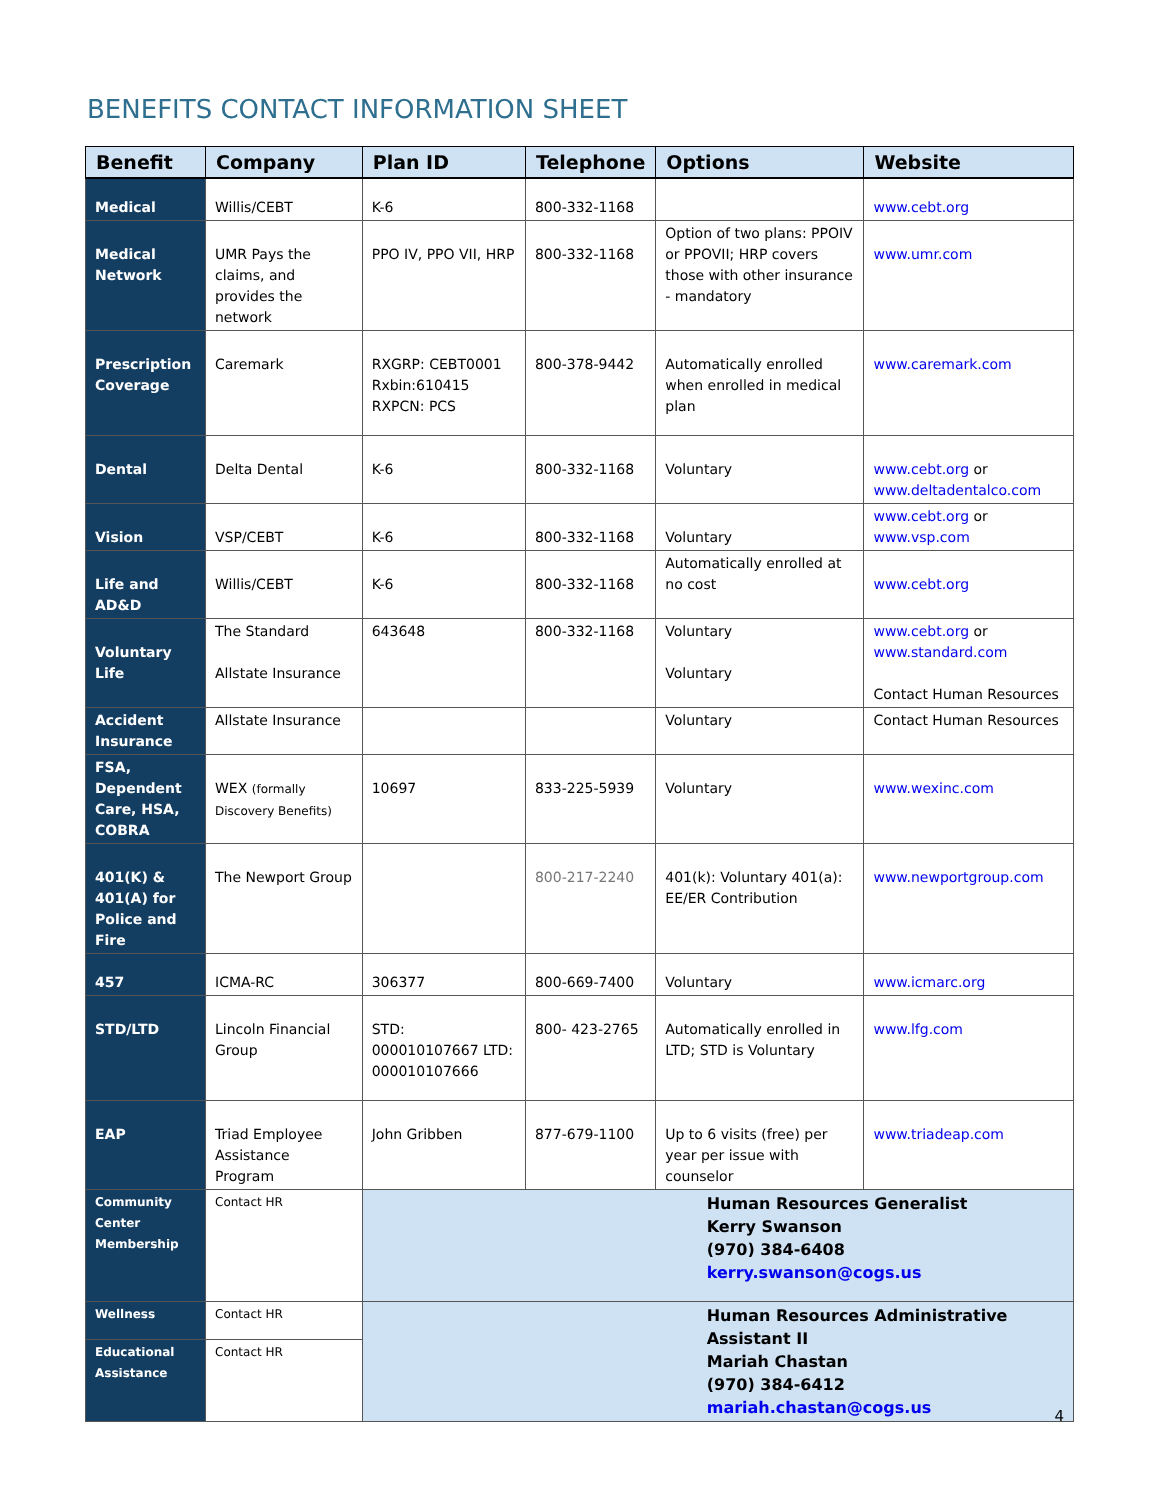BENEFITS CONTACT INFORMATION SHEET
| Benefit | Company | Plan ID | Telephone | Options | Website |
| --- | --- | --- | --- | --- | --- |
| Medical | Willis/CEBT | K-6 | 800-332-1168 | | www.cebt.org |
| Medical Network | UMR Pays the claims, and provides the network | PPO IV, PPO VII, HRP | 800-332-1168 | Option of two plans: PPOIV or PPOVII; HRP covers those with other insurance - mandatory | www.umr.com |
| Prescription Coverage | Caremark | RXGRP: CEBT0001 Rxbin:610415 RXPCN: PCS | 800-378-9442 | Automatically enrolled when enrolled in medical plan | www.caremark.com |
| Dental | Delta Dental | K-6 | 800-332-1168 | Voluntary | www.cebt.org or www.deltadentalco.com |
| Vision | VSP/CEBT | K-6 | 800-332-1168 | Voluntary | www.cebt.org or www.vsp.com |
| Life and AD&D | Willis/CEBT | K-6 | 800-332-1168 | Automatically enrolled at no cost | www.cebt.org |
| Voluntary Life | The Standard Allstate Insurance | 643648 | 800-332-1168 | Voluntary Voluntary | www.cebt.org or www.standard.com Contact Human Resources |
| Accident Insurance | Allstate Insurance | | | Voluntary | Contact Human Resources |
| FSA, Dependent Care, HSA, COBRA | WEX (formally Discovery Benefits) | 10697 | 833-225-5939 | Voluntary | www.wexinc.com |
| 401(K) & 401(A) for Police and Fire | The Newport Group | | 800-217-2240 | 401(k): Voluntary 401(a): EE/ER Contribution | www.newportgroup.com |
| 457 | ICMA-RC | 306377 | 800-669-7400 | Voluntary | www.icmarc.org |
| STD/LTD | Lincoln Financial Group | STD: 000010107667 LTD: 000010107666 | 800- 423-2765 | Automatically enrolled in LTD; STD is Voluntary | www.lfg.com |
| EAP | Triad Employee Assistance Program | John Gribben | 877-679-1100 | Up to 6 visits (free) per year per issue with counselor | www.triadeap.com |
| Community Center Membership | Contact HR | Human Resources Generalist Kerry Swanson (970) 384-6408 kerry.swanson@cogs.us | | | |
| Wellness | Contact HR | Human Resources Administrative Assistant II Mariah Chastan (970) 384-6412 mariah.chastan@cogs.us | | | |
| Educational Assistance | Contact HR | | | | |
4